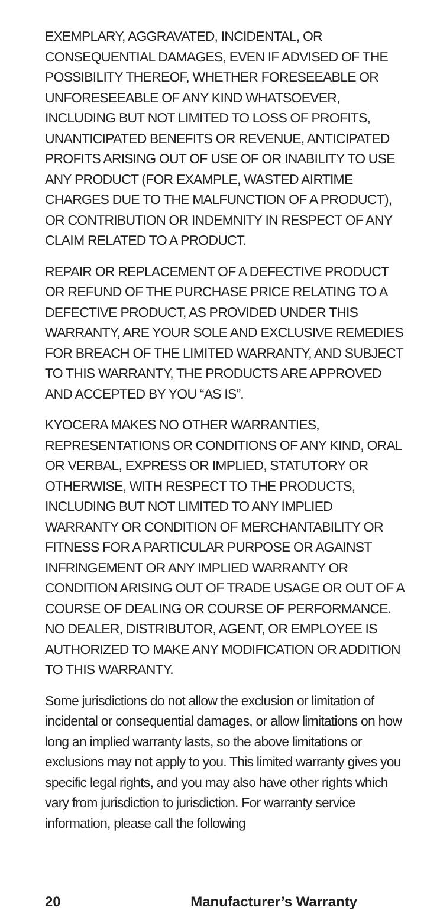EXEMPLARY, AGGRAVATED, INCIDENTAL, OR CONSEQUENTIAL DAMAGES, EVEN IF ADVISED OF THE POSSIBILITY THEREOF, WHETHER FORESEEABLE OR UNFORESEEABLE OF ANY KIND WHATSOEVER, INCLUDING BUT NOT LIMITED TO LOSS OF PROFITS, UNANTICIPATED BENEFITS OR REVENUE, ANTICIPATED PROFITS ARISING OUT OF USE OF OR INABILITY TO USE ANY PRODUCT (FOR EXAMPLE, WASTED AIRTIME CHARGES DUE TO THE MALFUNCTION OF A PRODUCT), OR CONTRIBUTION OR INDEMNITY IN RESPECT OF ANY CLAIM RELATED TO A PRODUCT.
REPAIR OR REPLACEMENT OF A DEFECTIVE PRODUCT OR REFUND OF THE PURCHASE PRICE RELATING TO A DEFECTIVE PRODUCT, AS PROVIDED UNDER THIS WARRANTY, ARE YOUR SOLE AND EXCLUSIVE REMEDIES FOR BREACH OF THE LIMITED WARRANTY, AND SUBJECT TO THIS WARRANTY, THE PRODUCTS ARE APPROVED AND ACCEPTED BY YOU “AS IS”.
KYOCERA MAKES NO OTHER WARRANTIES, REPRESENTATIONS OR CONDITIONS OF ANY KIND, ORAL OR VERBAL, EXPRESS OR IMPLIED, STATUTORY OR OTHERWISE, WITH RESPECT TO THE PRODUCTS, INCLUDING BUT NOT LIMITED TO ANY IMPLIED WARRANTY OR CONDITION OF MERCHANTABILITY OR FITNESS FOR A PARTICULAR PURPOSE OR AGAINST INFRINGEMENT OR ANY IMPLIED WARRANTY OR CONDITION ARISING OUT OF TRADE USAGE OR OUT OF A COURSE OF DEALING OR COURSE OF PERFORMANCE. NO DEALER, DISTRIBUTOR, AGENT, OR EMPLOYEE IS AUTHORIZED TO MAKE ANY MODIFICATION OR ADDITION TO THIS WARRANTY.
Some jurisdictions do not allow the exclusion or limitation of incidental or consequential damages, or allow limitations on how long an implied warranty lasts, so the above limitations or exclusions may not apply to you. This limited warranty gives you specific legal rights, and you may also have other rights which vary from jurisdiction to jurisdiction. For warranty service information, please call the following
20 Manufacturer’s Warranty